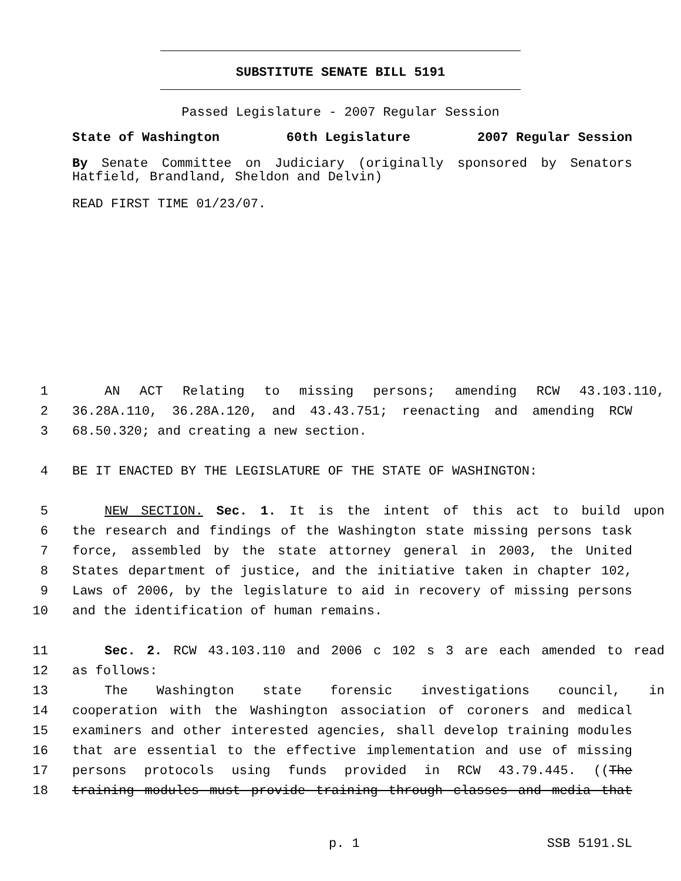SUBSTITUTE SENATE BILL 5191
Passed Legislature - 2007 Regular Session
State of Washington 60th Legislature 2007 Regular Session
By Senate Committee on Judiciary (originally sponsored by Senators Hatfield, Brandland, Sheldon and Delvin)
READ FIRST TIME 01/23/07.
1 AN ACT Relating to missing persons; amending RCW 43.103.110,
2 36.28A.110, 36.28A.120, and 43.43.751; reenacting and amending RCW
3 68.50.320; and creating a new section.
4 BE IT ENACTED BY THE LEGISLATURE OF THE STATE OF WASHINGTON:
5 NEW SECTION. Sec. 1. It is the intent of this act to build upon
6 the research and findings of the Washington state missing persons task
7 force, assembled by the state attorney general in 2003, the United
8 States department of justice, and the initiative taken in chapter 102,
9 Laws of 2006, by the legislature to aid in recovery of missing persons
10 and the identification of human remains.
11 Sec. 2. RCW 43.103.110 and 2006 c 102 s 3 are each amended to read
12 as follows:
13 The Washington state forensic investigations council, in
14 cooperation with the Washington association of coroners and medical
15 examiners and other interested agencies, shall develop training modules
16 that are essential to the effective implementation and use of missing
17 persons protocols using funds provided in RCW 43.79.445. ((The
18 training modules must provide training through classes and media that
p. 1 SSB 5191.SL